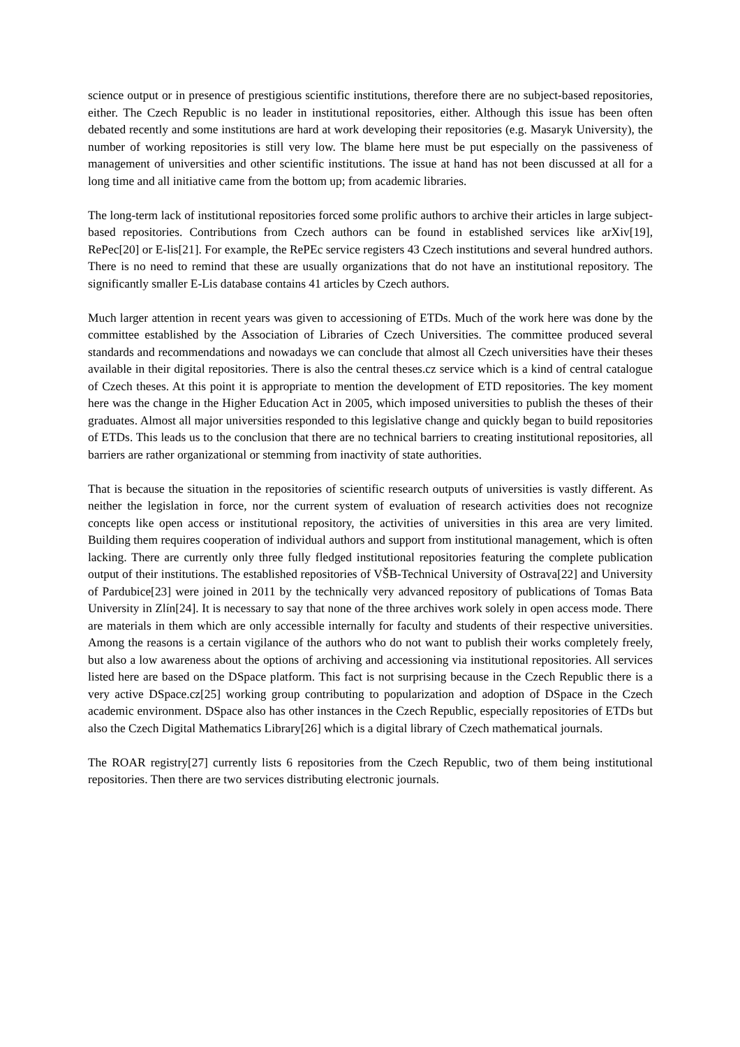science output or in presence of prestigious scientific institutions, therefore there are no subject-based repositories, either. The Czech Republic is no leader in institutional repositories, either. Although this issue has been often debated recently and some institutions are hard at work developing their repositories (e.g. Masaryk University), the number of working repositories is still very low. The blame here must be put especially on the passiveness of management of universities and other scientific institutions. The issue at hand has not been discussed at all for a long time and all initiative came from the bottom up; from academic libraries.
The long-term lack of institutional repositories forced some prolific authors to archive their articles in large subject-based repositories. Contributions from Czech authors can be found in established services like arXiv[19], RePec[20] or E-lis[21]. For example, the RePEc service registers 43 Czech institutions and several hundred authors. There is no need to remind that these are usually organizations that do not have an institutional repository. The significantly smaller E-Lis database contains 41 articles by Czech authors.
Much larger attention in recent years was given to accessioning of ETDs. Much of the work here was done by the committee established by the Association of Libraries of Czech Universities. The committee produced several standards and recommendations and nowadays we can conclude that almost all Czech universities have their theses available in their digital repositories. There is also the central theses.cz service which is a kind of central catalogue of Czech theses. At this point it is appropriate to mention the development of ETD repositories. The key moment here was the change in the Higher Education Act in 2005, which imposed universities to publish the theses of their graduates. Almost all major universities responded to this legislative change and quickly began to build repositories of ETDs. This leads us to the conclusion that there are no technical barriers to creating institutional repositories, all barriers are rather organizational or stemming from inactivity of state authorities.
That is because the situation in the repositories of scientific research outputs of universities is vastly different. As neither the legislation in force, nor the current system of evaluation of research activities does not recognize concepts like open access or institutional repository, the activities of universities in this area are very limited. Building them requires cooperation of individual authors and support from institutional management, which is often lacking. There are currently only three fully fledged institutional repositories featuring the complete publication output of their institutions. The established repositories of VŠB-Technical University of Ostrava[22] and University of Pardubice[23] were joined in 2011 by the technically very advanced repository of publications of Tomas Bata University in Zlín[24]. It is necessary to say that none of the three archives work solely in open access mode. There are materials in them which are only accessible internally for faculty and students of their respective universities. Among the reasons is a certain vigilance of the authors who do not want to publish their works completely freely, but also a low awareness about the options of archiving and accessioning via institutional repositories. All services listed here are based on the DSpace platform. This fact is not surprising because in the Czech Republic there is a very active DSpace.cz[25] working group contributing to popularization and adoption of DSpace in the Czech academic environment. DSpace also has other instances in the Czech Republic, especially repositories of ETDs but also the Czech Digital Mathematics Library[26] which is a digital library of Czech mathematical journals.
The ROAR registry[27] currently lists 6 repositories from the Czech Republic, two of them being institutional repositories. Then there are two services distributing electronic journals.